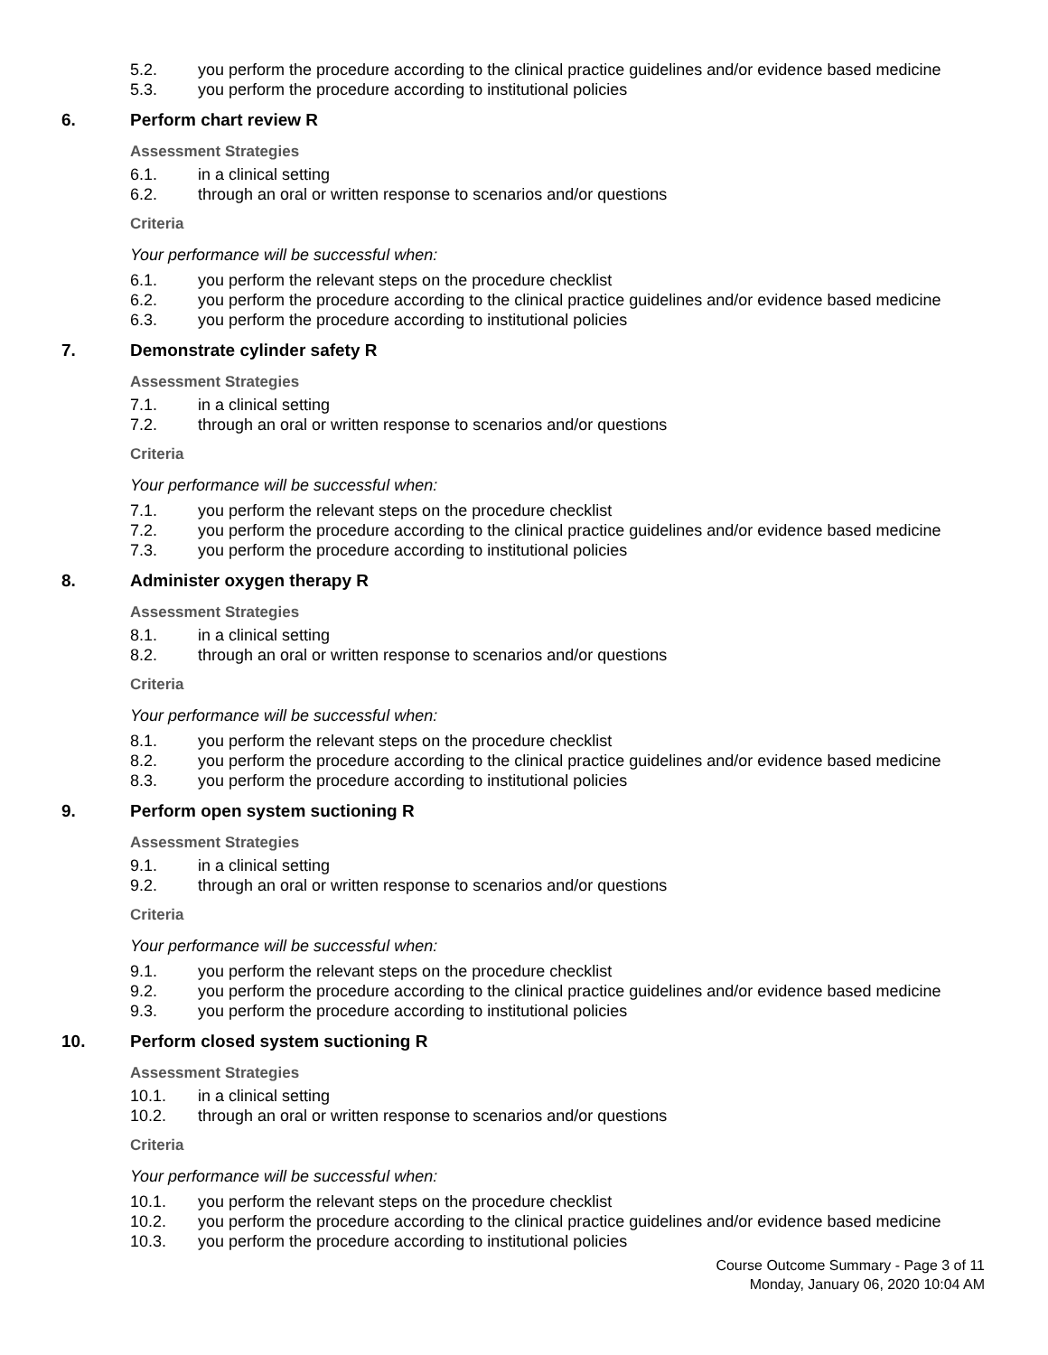5.2. you perform the procedure according to the clinical practice guidelines and/or evidence based medicine
5.3. you perform the procedure according to institutional policies
6. Perform chart review R
Assessment Strategies
6.1. in a clinical setting
6.2. through an oral or written response to scenarios and/or questions
Criteria
Your performance will be successful when:
6.1. you perform the relevant steps on the procedure checklist
6.2. you perform the procedure according to the clinical practice guidelines and/or evidence based medicine
6.3. you perform the procedure according to institutional policies
7. Demonstrate cylinder safety R
Assessment Strategies
7.1. in a clinical setting
7.2. through an oral or written response to scenarios and/or questions
Criteria
Your performance will be successful when:
7.1. you perform the relevant steps on the procedure checklist
7.2. you perform the procedure according to the clinical practice guidelines and/or evidence based medicine
7.3. you perform the procedure according to institutional policies
8. Administer oxygen therapy R
Assessment Strategies
8.1. in a clinical setting
8.2. through an oral or written response to scenarios and/or questions
Criteria
Your performance will be successful when:
8.1. you perform the relevant steps on the procedure checklist
8.2. you perform the procedure according to the clinical practice guidelines and/or evidence based medicine
8.3. you perform the procedure according to institutional policies
9. Perform open system suctioning R
Assessment Strategies
9.1. in a clinical setting
9.2. through an oral or written response to scenarios and/or questions
Criteria
Your performance will be successful when:
9.1. you perform the relevant steps on the procedure checklist
9.2. you perform the procedure according to the clinical practice guidelines and/or evidence based medicine
9.3. you perform the procedure according to institutional policies
10. Perform closed system suctioning R
Assessment Strategies
10.1. in a clinical setting
10.2. through an oral or written response to scenarios and/or questions
Criteria
Your performance will be successful when:
10.1. you perform the relevant steps on the procedure checklist
10.2. you perform the procedure according to the clinical practice guidelines and/or evidence based medicine
10.3. you perform the procedure according to institutional policies
Course Outcome Summary - Page 3 of 11
Monday, January 06, 2020 10:04 AM